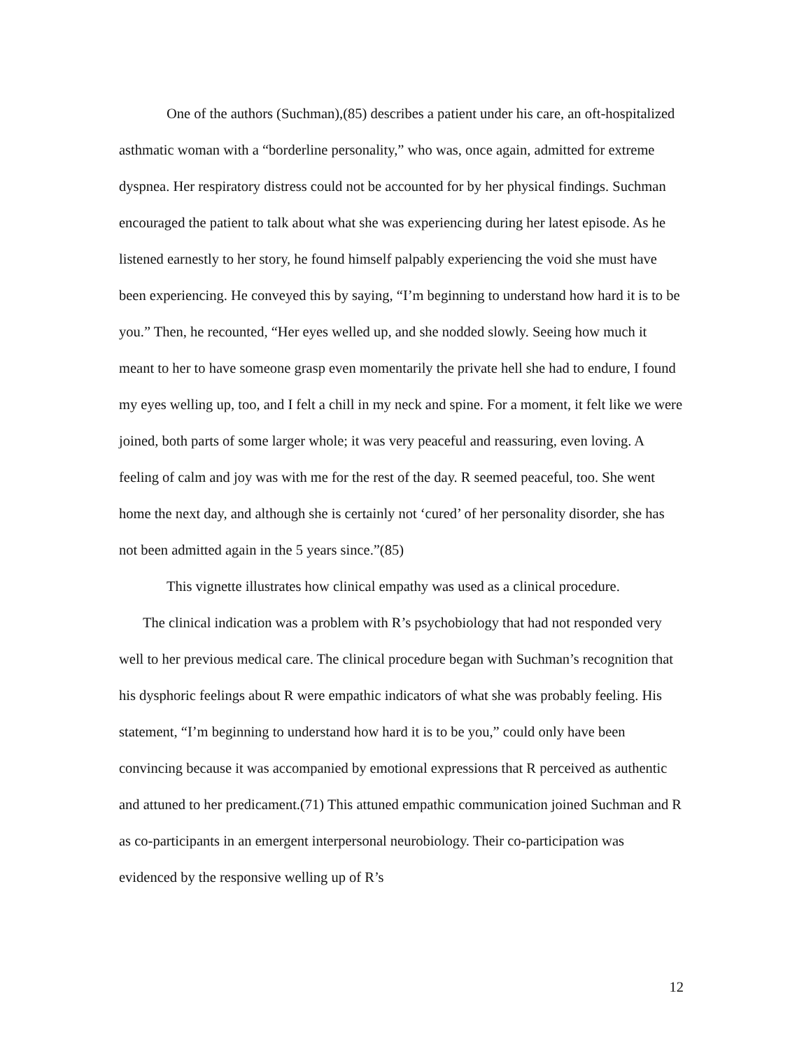One of the authors (Suchman),(85) describes a patient under his care, an oft-hospitalized asthmatic woman with a “borderline personality,” who was, once again, admitted for extreme dyspnea. Her respiratory distress could not be accounted for by her physical findings. Suchman encouraged the patient to talk about what she was experiencing during her latest episode. As he listened earnestly to her story, he found himself palpably experiencing the void she must have been experiencing. He conveyed this by saying, “I’m beginning to understand how hard it is to be you.” Then, he recounted, “Her eyes welled up, and she nodded slowly. Seeing how much it meant to her to have someone grasp even momentarily the private hell she had to endure, I found my eyes welling up, too, and I felt a chill in my neck and spine. For a moment, it felt like we were joined, both parts of some larger whole; it was very peaceful and reassuring, even loving. A feeling of calm and joy was with me for the rest of the day. R seemed peaceful, too. She went home the next day, and although she is certainly not ‘cured’ of her personality disorder, she has not been admitted again in the 5 years since.”(85)
This vignette illustrates how clinical empathy was used as a clinical procedure.
The clinical indication was a problem with R’s psychobiology that had not responded very well to her previous medical care. The clinical procedure began with Suchman’s recognition that his dysphoric feelings about R were empathic indicators of what she was probably feeling. His statement, “I’m beginning to understand how hard it is to be you,” could only have been convincing because it was accompanied by emotional expressions that R perceived as authentic and attuned to her predicament.(71) This attuned empathic communication joined Suchman and R as co-participants in an emergent interpersonal neurobiology. Their co-participation was evidenced by the responsive welling up of R’s
12